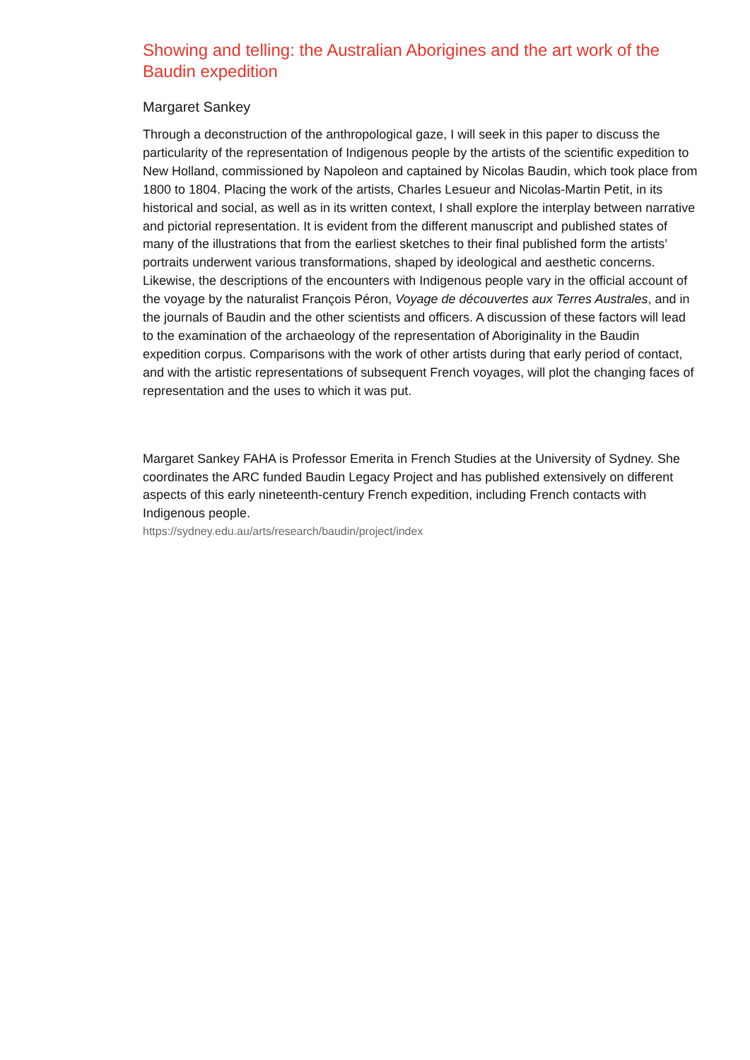Showing and telling: the Australian Aborigines and the art work of the Baudin expedition
Margaret Sankey
Through a deconstruction of the anthropological gaze, I will seek in this paper to discuss the particularity of the representation of Indigenous people by the artists of the scientific expedition to New Holland, commissioned by Napoleon and captained by Nicolas Baudin, which took place from 1800 to 1804. Placing the work of the artists, Charles Lesueur and Nicolas-Martin Petit, in its historical and social, as well as in its written context, I shall explore the interplay between narrative and pictorial representation. It is evident from the different manuscript and published states of many of the illustrations that from the earliest sketches to their final published form the artists’ portraits underwent various transformations, shaped by ideological and aesthetic concerns. Likewise, the descriptions of the encounters with Indigenous people vary in the official account of the voyage by the naturalist François Péron, Voyage de découvertes aux Terres Australes, and in the journals of Baudin and the other scientists and officers. A discussion of these factors will lead to the examination of the archaeology of the representation of Aboriginality in the Baudin expedition corpus. Comparisons with the work of other artists during that early period of contact, and with the artistic representations of subsequent French voyages, will plot the changing faces of representation and the uses to which it was put.
Margaret Sankey FAHA is Professor Emerita in French Studies at the University of Sydney. She coordinates the ARC funded Baudin Legacy Project and has published extensively on different aspects of this early nineteenth-century French expedition, including French contacts with Indigenous people.
https://sydney.edu.au/arts/research/baudin/project/index